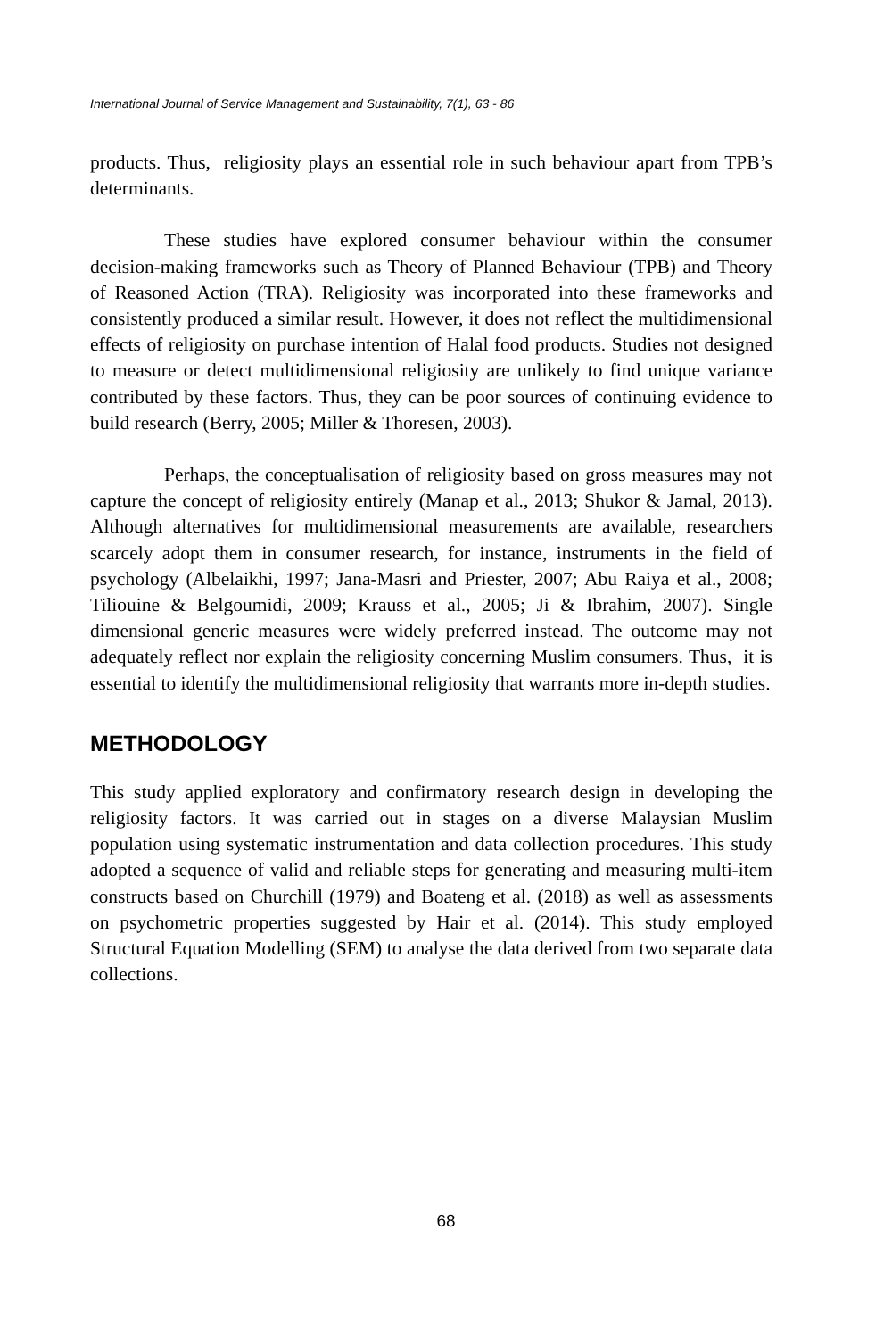International Journal of Service Management and Sustainability, 7(1), 63 - 86
products. Thus, religiosity plays an essential role in such behaviour apart from TPB’s determinants.
These studies have explored consumer behaviour within the consumer decision-making frameworks such as Theory of Planned Behaviour (TPB) and Theory of Reasoned Action (TRA). Religiosity was incorporated into these frameworks and consistently produced a similar result. However, it does not reflect the multidimensional effects of religiosity on purchase intention of Halal food products. Studies not designed to measure or detect multidimensional religiosity are unlikely to find unique variance contributed by these factors. Thus, they can be poor sources of continuing evidence to build research (Berry, 2005; Miller & Thoresen, 2003).
Perhaps, the conceptualisation of religiosity based on gross measures may not capture the concept of religiosity entirely (Manap et al., 2013; Shukor & Jamal, 2013). Although alternatives for multidimensional measurements are available, researchers scarcely adopt them in consumer research, for instance, instruments in the field of psychology (Albelaikhi, 1997; Jana-Masri and Priester, 2007; Abu Raiya et al., 2008; Tiliouine & Belgoumidi, 2009; Krauss et al., 2005; Ji & Ibrahim, 2007). Single dimensional generic measures were widely preferred instead. The outcome may not adequately reflect nor explain the religiosity concerning Muslim consumers. Thus, it is essential to identify the multidimensional religiosity that warrants more in-depth studies.
METHODOLOGY
This study applied exploratory and confirmatory research design in developing the religiosity factors. It was carried out in stages on a diverse Malaysian Muslim population using systematic instrumentation and data collection procedures. This study adopted a sequence of valid and reliable steps for generating and measuring multi-item constructs based on Churchill (1979) and Boateng et al. (2018) as well as assessments on psychometric properties suggested by Hair et al. (2014). This study employed Structural Equation Modelling (SEM) to analyse the data derived from two separate data collections.
68